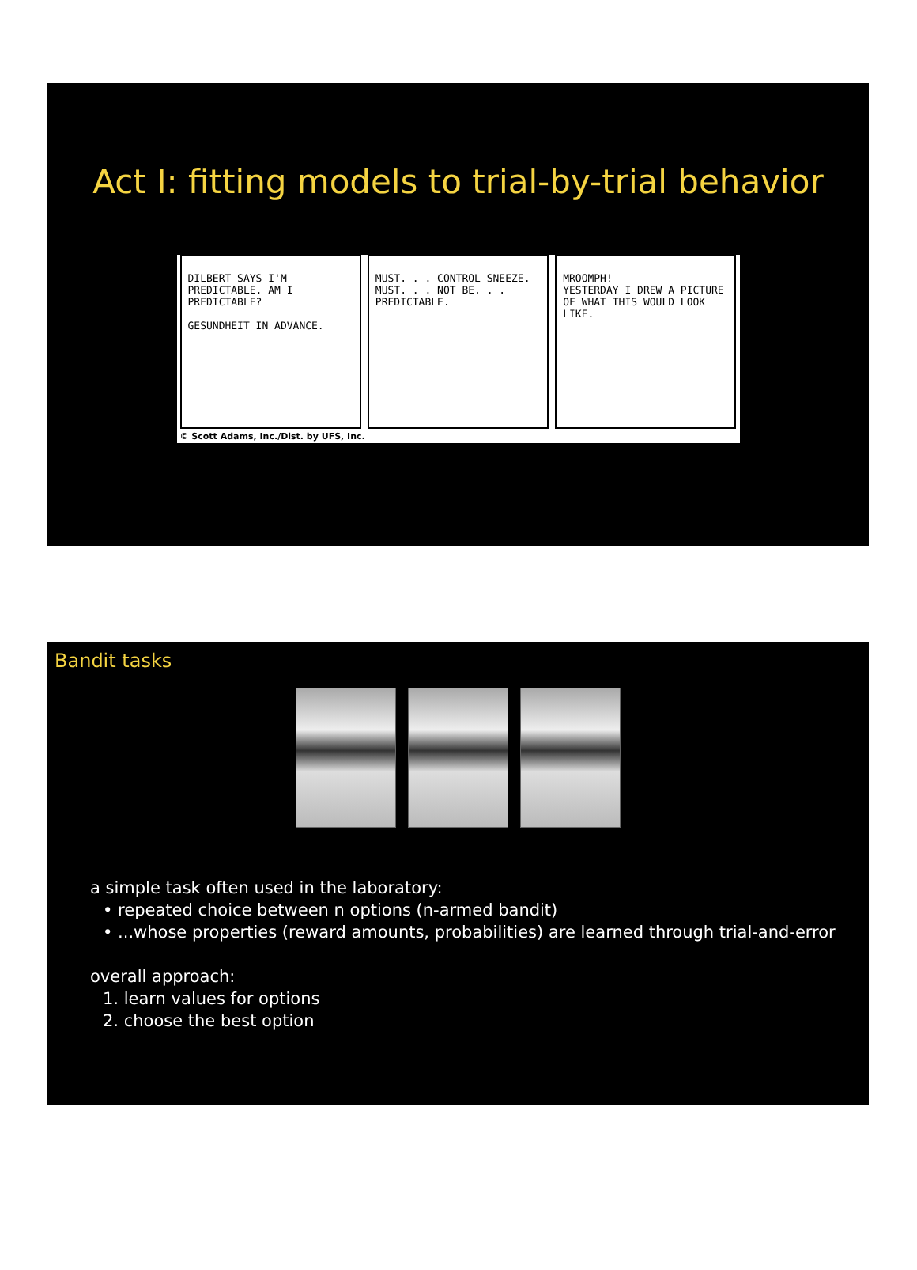Act I: fitting models to trial-by-trial behavior
DILBERT SAYS I'M PREDICTABLE. AM I PREDICTABLE?
GESUNDHEIT IN ADVANCE.
MUST. . . CONTROL SNEEZE. MUST. . . NOT BE. . . PREDICTABLE.
MROOMPH!
YESTERDAY I DREW A PICTURE OF WHAT THIS WOULD LOOK LIKE.
© Scott Adams, Inc./Dist. by UFS, Inc.
Bandit tasks
a simple task often used in the laboratory:
• repeated choice between n options (n-armed bandit)
• ...whose properties (reward amounts, probabilities) are learned through trial-and-error
overall approach:
1. learn values for options
2. choose the best option